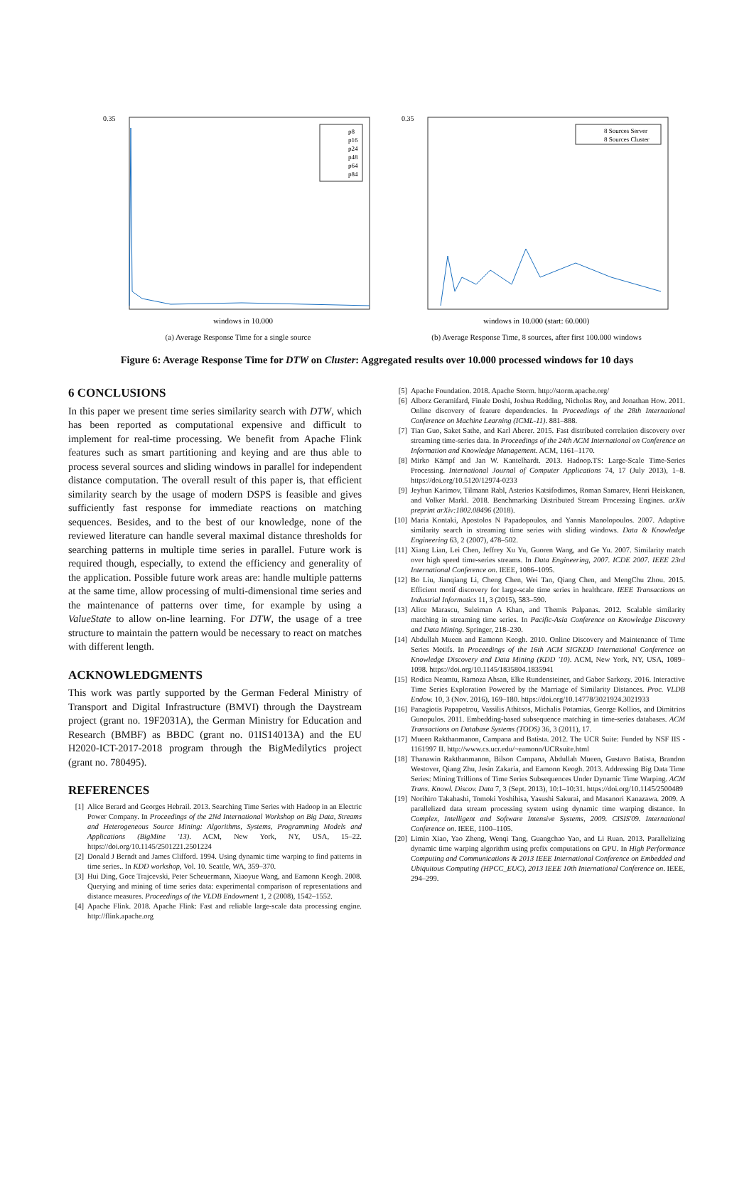0.35
windows in 10.000
p8
p16
p24
p48
p64
p84
(a) Average Response Time for a single source
0.35
windows in 10.000 (start: 60.000)
8 Sources Server
8 Sources Cluster
(b) Average Response Time, 8 sources, after first 100.000 windows
Figure 6: Average Response Time for DTW on Cluster: Aggregated results over 10.000 processed windows for 10 days
6 CONCLUSIONS
In this paper we present time series similarity search with DTW, which has been reported as computational expensive and difficult to implement for real-time processing. We benefit from Apache Flink features such as smart partitioning and keying and are thus able to process several sources and sliding windows in parallel for independent distance computation. The overall result of this paper is, that efficient similarity search by the usage of modern DSPS is feasible and gives sufficiently fast response for immediate reactions on matching sequences. Besides, and to the best of our knowledge, none of the reviewed literature can handle several maximal distance thresholds for searching patterns in multiple time series in parallel. Future work is required though, especially, to extend the efficiency and generality of the application. Possible future work areas are: handle multiple patterns at the same time, allow processing of multi-dimensional time series and the maintenance of patterns over time, for example by using a ValueState to allow on-line learning. For DTW, the usage of a tree structure to maintain the pattern would be necessary to react on matches with different length.
ACKNOWLEDGMENTS
This work was partly supported by the German Federal Ministry of Transport and Digital Infrastructure (BMVI) through the Daystream project (grant no. 19F2031A), the German Ministry for Education and Research (BMBF) as BBDC (grant no. 01IS14013A) and the EU H2020-ICT-2017-2018 program through the BigMedilytics project (grant no. 780495).
REFERENCES
[1] Alice Berard and Georges Hebrail. 2013. Searching Time Series with Hadoop in an Electric Power Company. In Proceedings of the 2Nd International Workshop on Big Data, Streams and Heterogeneous Source Mining: Algorithms, Systems, Programming Models and Applications (BigMine '13). ACM, New York, NY, USA, 15–22. https://doi.org/10.1145/2501221.2501224
[2] Donald J Berndt and James Clifford. 1994. Using dynamic time warping to find patterns in time series.. In KDD workshop, Vol. 10. Seattle, WA, 359–370.
[3] Hui Ding, Goce Trajcevski, Peter Scheuermann, Xiaoyue Wang, and Eamonn Keogh. 2008. Querying and mining of time series data: experimental comparison of representations and distance measures. Proceedings of the VLDB Endowment 1, 2 (2008), 1542–1552.
[4] Apache Flink. 2018. Apache Flink: Fast and reliable large-scale data processing engine. http://flink.apache.org
[5] Apache Foundation. 2018. Apache Storm. http://storm.apache.org/
[6] Alborz Geramifard, Finale Doshi, Joshua Redding, Nicholas Roy, and Jonathan How. 2011. Online discovery of feature dependencies. In Proceedings of the 28th International Conference on Machine Learning (ICML-11). 881–888.
[7] Tian Guo, Saket Sathe, and Karl Aberer. 2015. Fast distributed correlation discovery over streaming time-series data. In Proceedings of the 24th ACM International on Conference on Information and Knowledge Management. ACM, 1161–1170.
[8] Mirko Kämpf and Jan W. Kantelhardt. 2013. Hadoop.TS: Large-Scale Time-Series Processing. International Journal of Computer Applications 74, 17 (July 2013), 1–8. https://doi.org/10.5120/12974-0233
[9] Jeyhun Karimov, Tilmann Rabl, Asterios Katsifodimos, Roman Samarev, Henri Heiskanen, and Volker Markl. 2018. Benchmarking Distributed Stream Processing Engines. arXiv preprint arXiv:1802.08496 (2018).
[10] Maria Kontaki, Apostolos N Papadopoulos, and Yannis Manolopoulos. 2007. Adaptive similarity search in streaming time series with sliding windows. Data & Knowledge Engineering 63, 2 (2007), 478–502.
[11] Xiang Lian, Lei Chen, Jeffrey Xu Yu, Guoren Wang, and Ge Yu. 2007. Similarity match over high speed time-series streams. In Data Engineering, 2007. ICDE 2007. IEEE 23rd International Conference on. IEEE, 1086–1095.
[12] Bo Liu, Jianqiang Li, Cheng Chen, Wei Tan, Qiang Chen, and MengChu Zhou. 2015. Efficient motif discovery for large-scale time series in healthcare. IEEE Transactions on Industrial Informatics 11, 3 (2015), 583–590.
[13] Alice Marascu, Suleiman A Khan, and Themis Palpanas. 2012. Scalable similarity matching in streaming time series. In Pacific-Asia Conference on Knowledge Discovery and Data Mining. Springer, 218–230.
[14] Abdullah Mueen and Eamonn Keogh. 2010. Online Discovery and Maintenance of Time Series Motifs. In Proceedings of the 16th ACM SIGKDD International Conference on Knowledge Discovery and Data Mining (KDD '10). ACM, New York, NY, USA, 1089–1098. https://doi.org/10.1145/1835804.1835941
[15] Rodica Neamtu, Ramoza Ahsan, Elke Rundensteiner, and Gabor Sarkozy. 2016. Interactive Time Series Exploration Powered by the Marriage of Similarity Distances. Proc. VLDB Endow. 10, 3 (Nov. 2016), 169–180. https://doi.org/10.14778/3021924.3021933
[16] Panagiotis Papapetrou, Vassilis Athitsos, Michalis Potamias, George Kollios, and Dimitrios Gunopulos. 2011. Embedding-based subsequence matching in time-series databases. ACM Transactions on Database Systems (TODS) 36, 3 (2011), 17.
[17] Mueen Rakthanmanon, Campana and Batista. 2012. The UCR Suite: Funded by NSF IIS - 1161997 II. http://www.cs.ucr.edu/~eamonn/UCRsuite.html
[18] Thanawin Rakthanmanon, Bilson Campana, Abdullah Mueen, Gustavo Batista, Brandon Westover, Qiang Zhu, Jesin Zakaria, and Eamonn Keogh. 2013. Addressing Big Data Time Series: Mining Trillions of Time Series Subsequences Under Dynamic Time Warping. ACM Trans. Knowl. Discov. Data 7, 3 (Sept. 2013), 10:1–10:31. https://doi.org/10.1145/2500489
[19] Norihiro Takahashi, Tomoki Yoshihisa, Yasushi Sakurai, and Masanori Kanazawa. 2009. A parallelized data stream processing system using dynamic time warping distance. In Complex, Intelligent and Software Intensive Systems, 2009. CISIS'09. International Conference on. IEEE, 1100–1105.
[20] Limin Xiao, Yao Zheng, Wenqi Tang, Guangchao Yao, and Li Ruan. 2013. Parallelizing dynamic time warping algorithm using prefix computations on GPU. In High Performance Computing and Communications & 2013 IEEE International Conference on Embedded and Ubiquitous Computing (HPCC_EUC), 2013 IEEE 10th International Conference on. IEEE, 294–299.